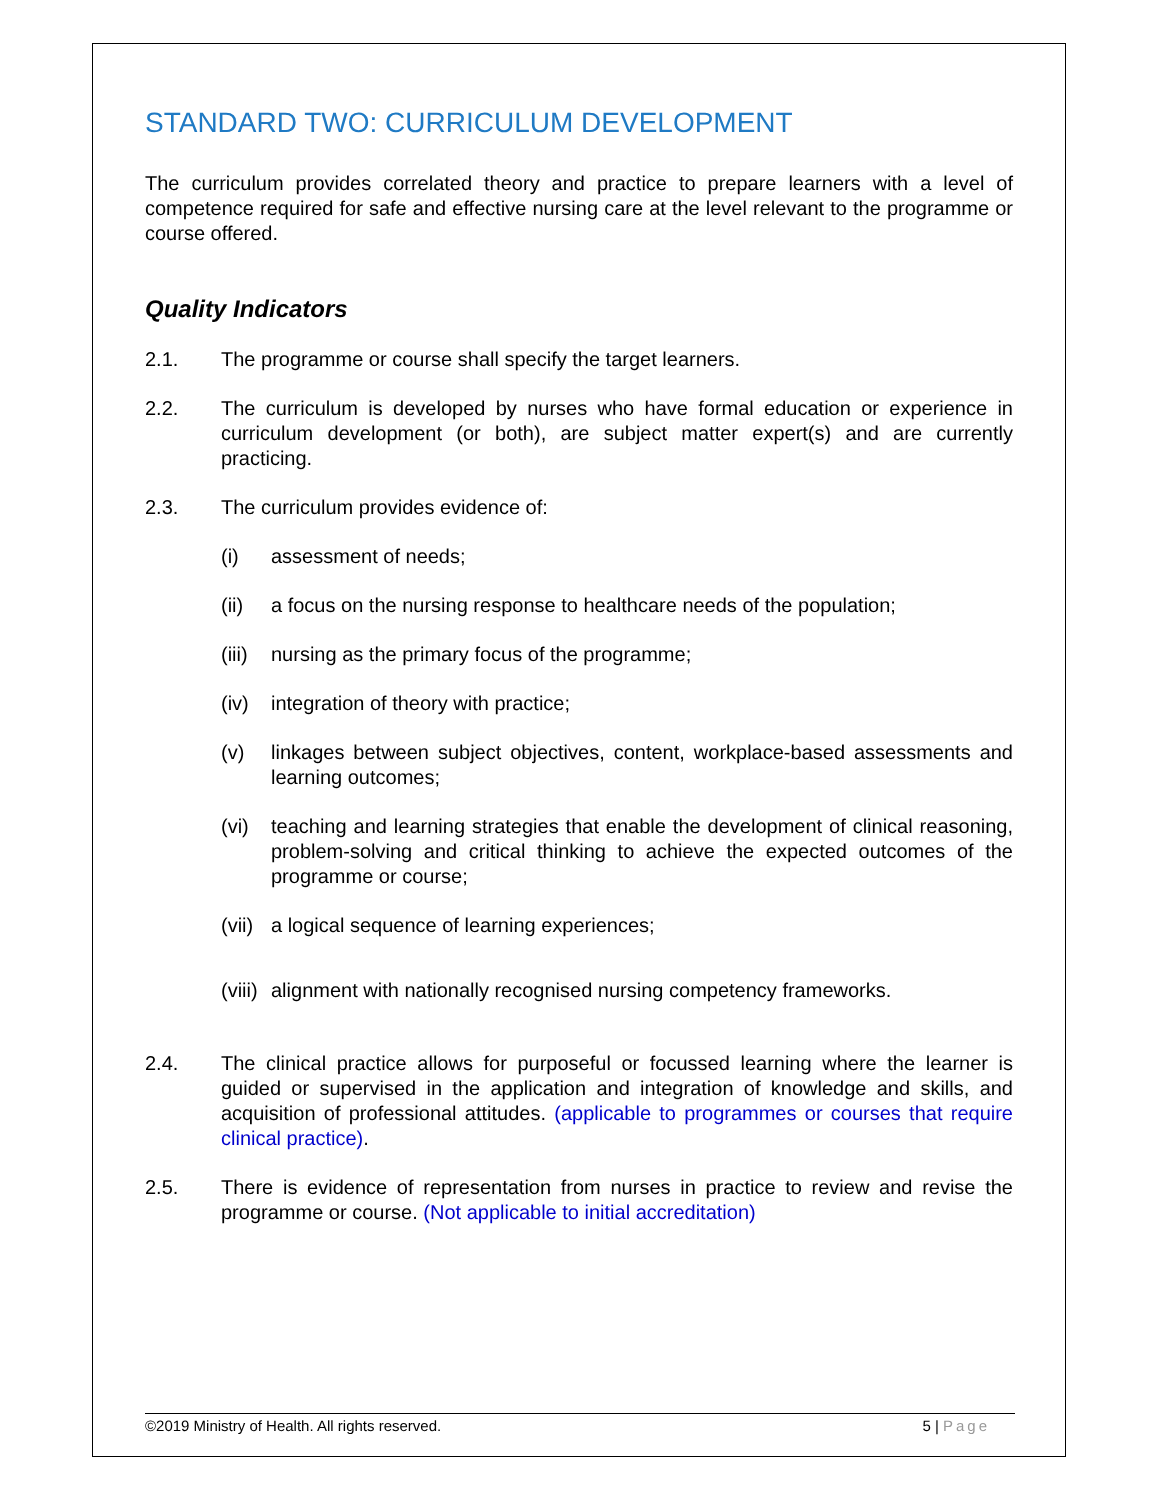STANDARD TWO: CURRICULUM DEVELOPMENT
The curriculum provides correlated theory and practice to prepare learners with a level of competence required for safe and effective nursing care at the level relevant to the programme or course offered.
Quality Indicators
2.1. The programme or course shall specify the target learners.
2.2. The curriculum is developed by nurses who have formal education or experience in curriculum development (or both), are subject matter expert(s) and are currently practicing.
2.3. The curriculum provides evidence of:
(i) assessment of needs;
(ii) a focus on the nursing response to healthcare needs of the population;
(iii)
nursing as the primary focus of the programme;
(iv) integration of theory with practice;
(v) linkages between subject objectives, content, workplace-based assessments and learning outcomes;
(vi) teaching and learning strategies that enable the development of clinical reasoning, problem-solving and critical thinking to achieve the expected outcomes of the programme or course;
(vii)
a logical sequence of learning experiences;
(viii)
alignment with nationally recognised nursing competency frameworks.
2.4. The clinical practice allows for purposeful or focussed learning where the learner is guided or supervised in the application and integration of knowledge and skills, and acquisition of professional attitudes. (applicable to programmes or courses that require clinical practice).
2.5. There is evidence of representation from nurses in practice to review and revise the programme or course. (Not applicable to initial accreditation)
©2019 Ministry of Health. All rights reserved. 5 | Page